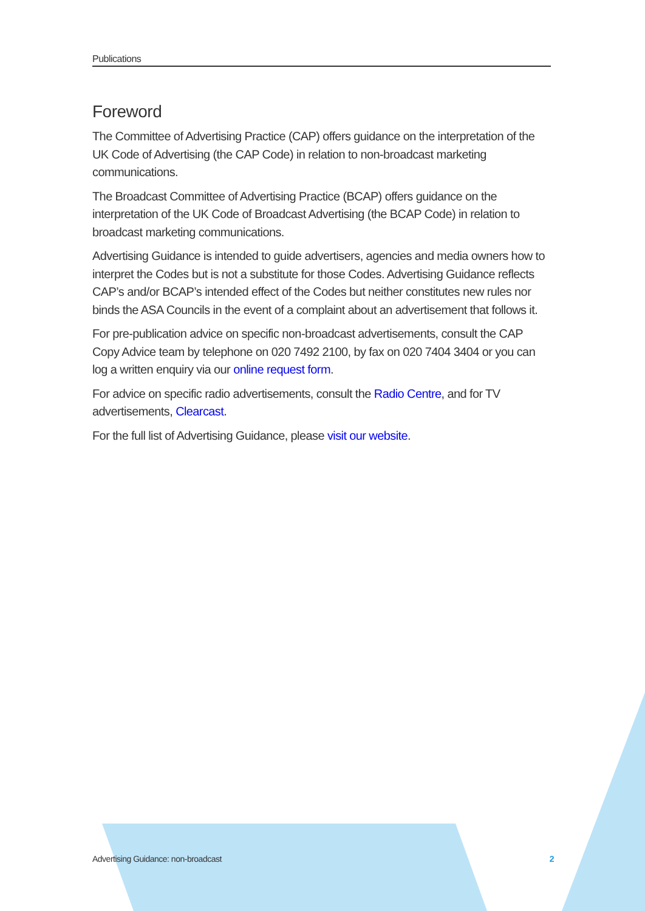Publications
Foreword
The Committee of Advertising Practice (CAP) offers guidance on the interpretation of the UK Code of Advertising (the CAP Code) in relation to non-broadcast marketing communications.
The Broadcast Committee of Advertising Practice (BCAP) offers guidance on the interpretation of the UK Code of Broadcast Advertising (the BCAP Code) in relation to broadcast marketing communications.
Advertising Guidance is intended to guide advertisers, agencies and media owners how to interpret the Codes but is not a substitute for those Codes. Advertising Guidance reflects CAP’s and/or BCAP’s intended effect of the Codes but neither constitutes new rules nor binds the ASA Councils in the event of a complaint about an advertisement that follows it.
For pre-publication advice on specific non-broadcast advertisements, consult the CAP Copy Advice team by telephone on 020 7492 2100, by fax on 020 7404 3404 or you can log a written enquiry via our online request form.
For advice on specific radio advertisements, consult the Radio Centre, and for TV advertisements, Clearcast.
For the full list of Advertising Guidance, please visit our website.
Advertising Guidance: non-broadcast 2